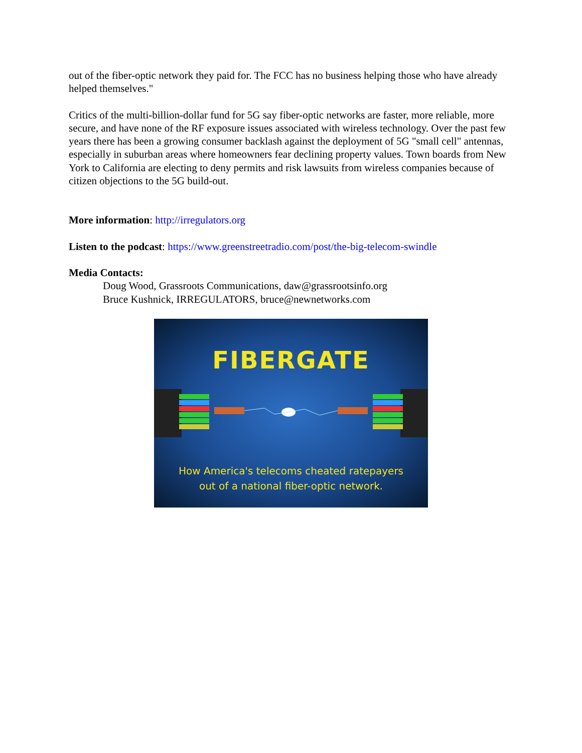out of the fiber-optic network they paid for. The FCC has no business helping those who have already helped themselves."
Critics of the multi-billion-dollar fund for 5G say fiber-optic networks are faster, more reliable, more secure, and have none of the RF exposure issues associated with wireless technology. Over the past few years there has been a growing consumer backlash against the deployment of 5G "small cell" antennas, especially in suburban areas where homeowners fear declining property values. Town boards from New York to California are electing to deny permits and risk lawsuits from wireless companies because of citizen objections to the 5G build-out.
More information: http://irregulators.org
Listen to the podcast: https://www.greenstreetradio.com/post/the-big-telecom-swindle
Media Contacts:
Doug Wood, Grassroots Communications, daw@grassrootsinfo.org
Bruce Kushnick, IRREGULATORS, bruce@newnetworks.com
FIBERGATE
How America's telecoms cheated ratepayers
out of a national fiber-optic network.